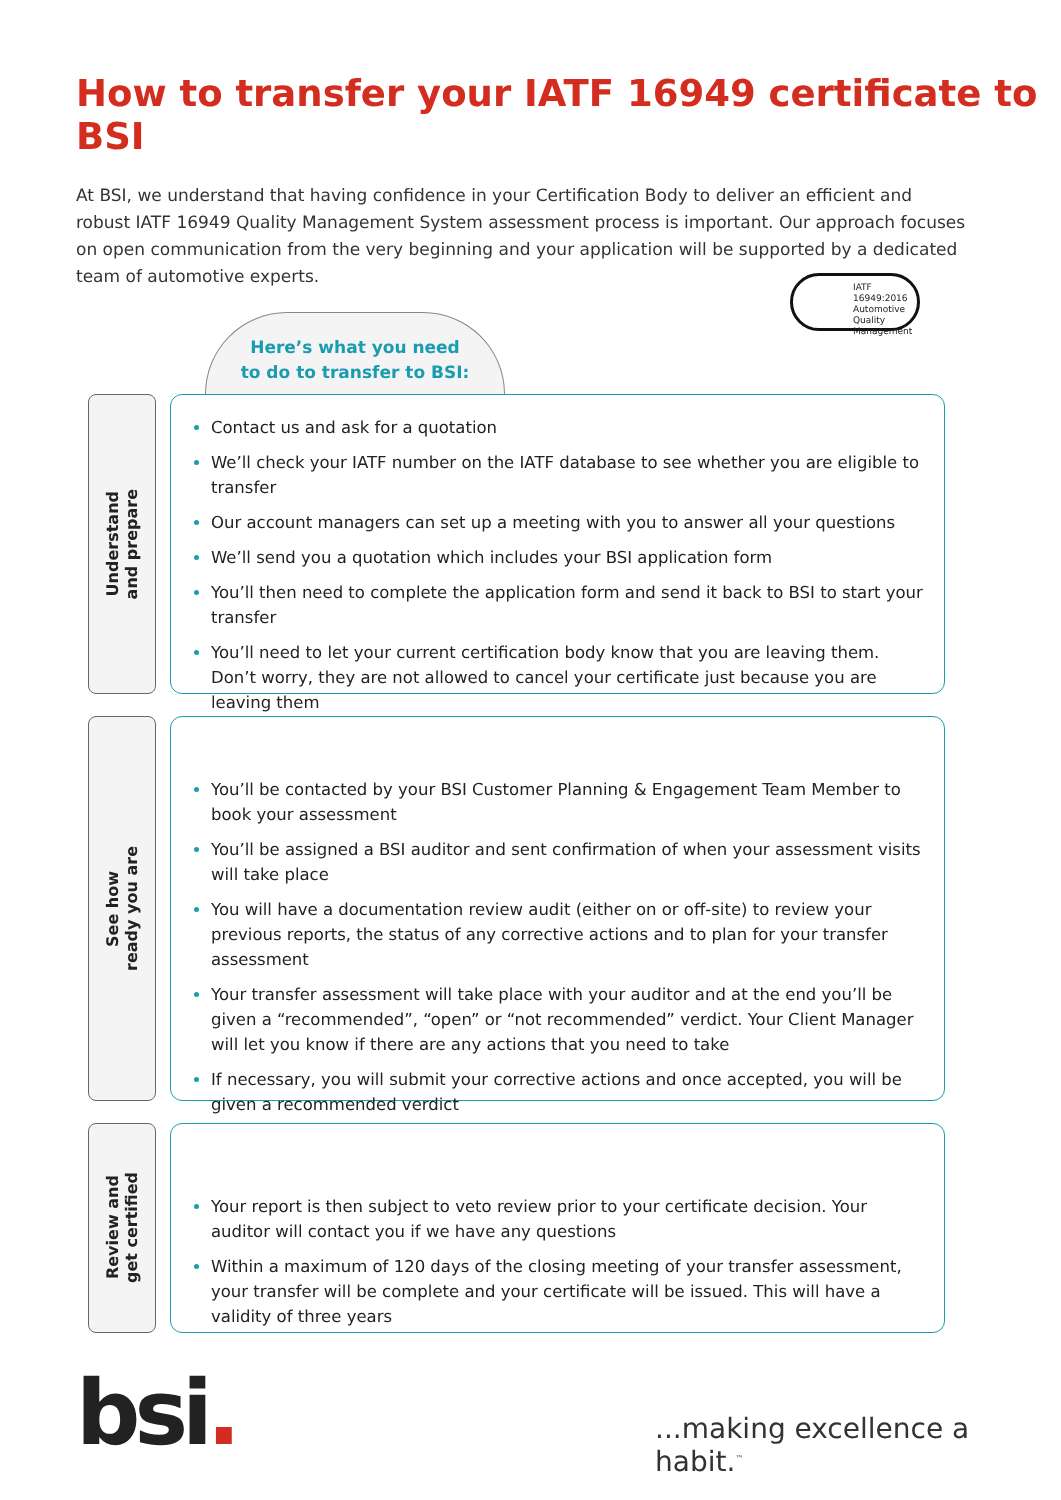How to transfer your IATF 16949 certificate to BSI
At BSI, we understand that having confidence in your Certification Body to deliver an efficient and robust IATF 16949 Quality Management System assessment process is important. Our approach focuses on open communication from the very beginning and your application will be supported by a dedicated team of automotive experts.
IATF
16949:2016
Automotive Quality
Management
Here’s what you need
to do to transfer to BSI:
Understand
and prepare
Contact us and ask for a quotation
We’ll check your IATF number on the IATF database to see whether you are eligible to transfer
Our account managers can set up a meeting with you to answer all your questions
We’ll send you a quotation which includes your BSI application form
You’ll then need to complete the application form and send it back to BSI to start your transfer
You’ll need to let your current certification body know that you are leaving them. Don’t worry, they are not allowed to cancel your certificate just because you are leaving them
See how
ready you are
You’ll be contacted by your BSI Customer Planning & Engagement Team Member to book your assessment
You’ll be assigned a BSI auditor and sent confirmation of when your assessment visits will take place
You will have a documentation review audit (either on or off-site) to review your previous reports, the status of any corrective actions and to plan for your transfer assessment
Your transfer assessment will take place with your auditor and at the end you’ll be given a “recommended”, “open” or “not recommended” verdict. Your Client Manager will let you know if there are any actions that you need to take
If necessary, you will submit your corrective actions and once accepted, you will be given a recommended verdict
Review and
get certified
Your report is then subject to veto review prior to your certificate decision. Your auditor will contact you if we have any questions
Within a maximum of 120 days of the closing meeting of your transfer assessment, your transfer will be complete and your certificate will be issued. This will have a validity of three years
bsi. ...making excellence a habit.<sup>™</sup>